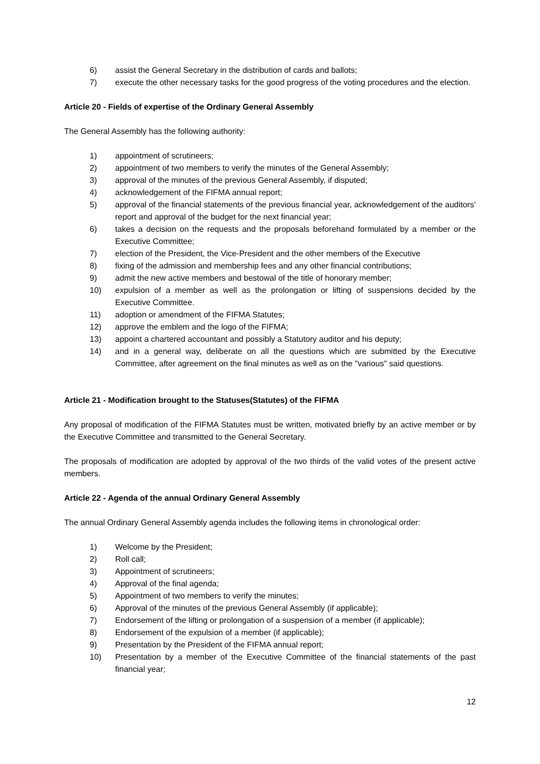6) assist the General Secretary in the distribution of cards and ballots;
7) execute the other necessary tasks for the good progress of the voting procedures and the election.
Article 20 - Fields of expertise of the Ordinary General Assembly
The General Assembly has the following authority:
1) appointment of scrutineers;
2) appointment of two members to verify the minutes of the General Assembly;
3) approval of the minutes of the previous General Assembly, if disputed;
4) acknowledgement of the FIFMA annual report;
5) approval of the financial statements of the previous financial year, acknowledgement of the auditors’ report and approval of the budget for the next financial year;
6) takes a decision on the requests and the proposals beforehand formulated by a member or the Executive Committee;
7) election of the President, the Vice-President and the other members of the Executive
8) fixing of the admission and membership fees and any other financial contributions;
9) admit the new active members and bestowal of the title of honorary member;
10) expulsion of a member as well as the prolongation or lifting of suspensions decided by the Executive Committee.
11) adoption or amendment of the FIFMA Statutes;
12) approve the emblem and the logo of the FIFMA;
13) appoint a chartered accountant and possibly a Statutory auditor and his deputy;
14) and in a general way, deliberate on all the questions which are submitted by the Executive Committee, after agreement on the final minutes as well as on the "various" said questions.
Article 21 - Modification brought to the Statuses(Statutes) of the FIFMA
Any proposal of modification of the FIFMA Statutes must be written, motivated briefly by an active member or by the Executive Committee and transmitted to the General Secretary.
The proposals of modification are adopted by approval of the two thirds of the valid votes of the present active members.
Article 22 - Agenda of the annual Ordinary General Assembly
The annual Ordinary General Assembly agenda includes the following items in chronological order:
1) Welcome by the President;
2) Roll call;
3) Appointment of scrutineers;
4) Approval of the final agenda;
5) Appointment of two members to verify the minutes;
6) Approval of the minutes of the previous General Assembly (if applicable);
7) Endorsement of the lifting or prolongation of a suspension of a member (if applicable);
8) Endorsement of the expulsion of a member (if applicable);
9) Presentation by the President of the FIFMA annual report;
10) Presentation by a member of the Executive Committee of the financial statements of the past financial year;
12